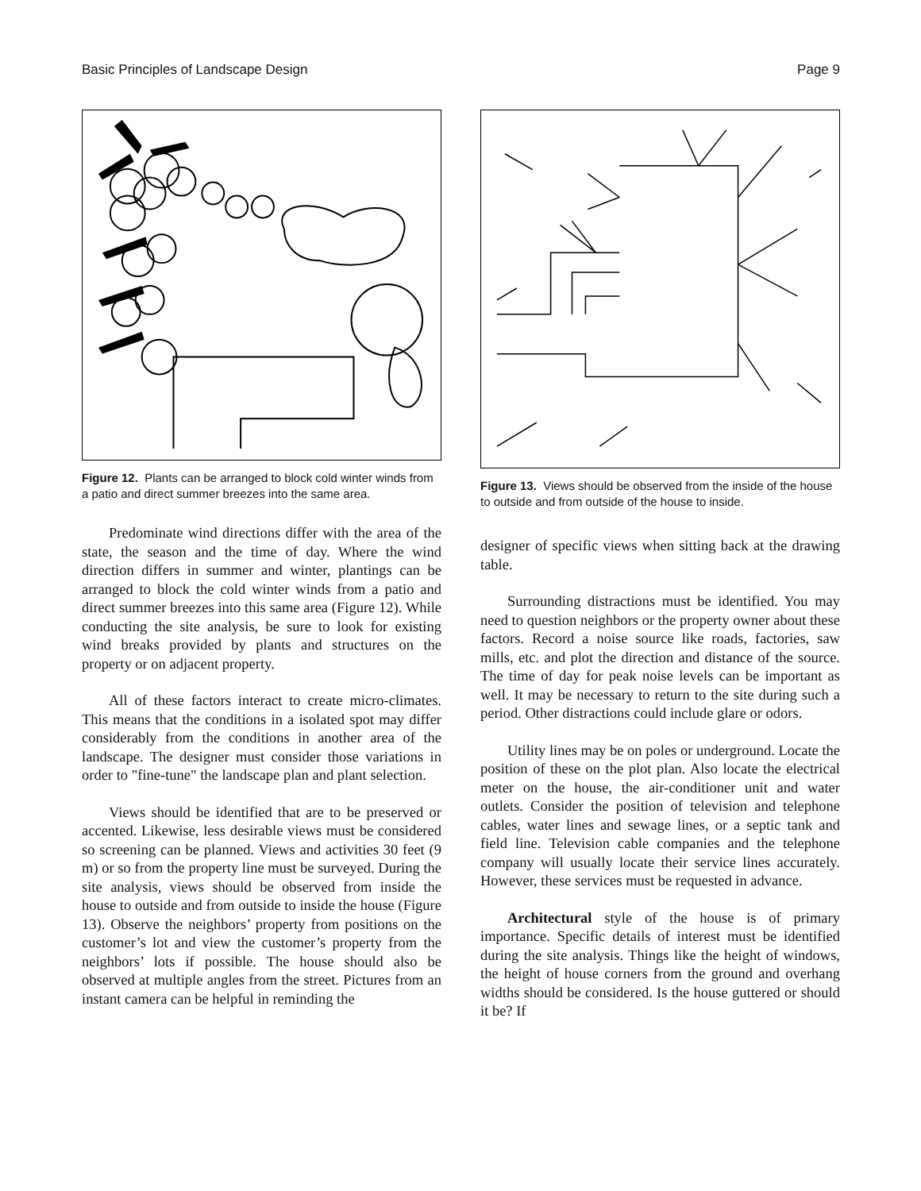Basic Principles of Landscape Design Page 9
Figure 12. Plants can be arranged to block cold winter winds from a patio and direct summer breezes into the same area.
Predominate wind directions differ with the area of the state, the season and the time of day. Where the wind direction differs in summer and winter, plantings can be arranged to block the cold winter winds from a patio and direct summer breezes into this same area (Figure 12). While conducting the site analysis, be sure to look for existing wind breaks provided by plants and structures on the property or on adjacent property.
All of these factors interact to create micro-climates. This means that the conditions in a isolated spot may differ considerably from the conditions in another area of the landscape. The designer must consider those variations in order to "fine-tune" the landscape plan and plant selection.
Views should be identified that are to be preserved or accented. Likewise, less desirable views must be considered so screening can be planned. Views and activities 30 feet (9 m) or so from the property line must be surveyed. During the site analysis, views should be observed from inside the house to outside and from outside to inside the house (Figure 13). Observe the neighbors’ property from positions on the customer’s lot and view the customer’s property from the neighbors’ lots if possible. The house should also be observed at multiple angles from the street. Pictures from an instant camera can be helpful in reminding the
Figure 13. Views should be observed from the inside of the house to outside and from outside of the house to inside.
designer of specific views when sitting back at the drawing table.
Surrounding distractions must be identified. You may need to question neighbors or the property owner about these factors. Record a noise source like roads, factories, saw mills, etc. and plot the direction and distance of the source. The time of day for peak noise levels can be important as well. It may be necessary to return to the site during such a period. Other distractions could include glare or odors.
Utility lines may be on poles or underground. Locate the position of these on the plot plan. Also locate the electrical meter on the house, the air-conditioner unit and water outlets. Consider the position of television and telephone cables, water lines and sewage lines, or a septic tank and field line. Television cable companies and the telephone company will usually locate their service lines accurately. However, these services must be requested in advance.
Architectural style of the house is of primary importance. Specific details of interest must be identified during the site analysis. Things like the height of windows, the height of house corners from the ground and overhang widths should be considered. Is the house guttered or should it be? If